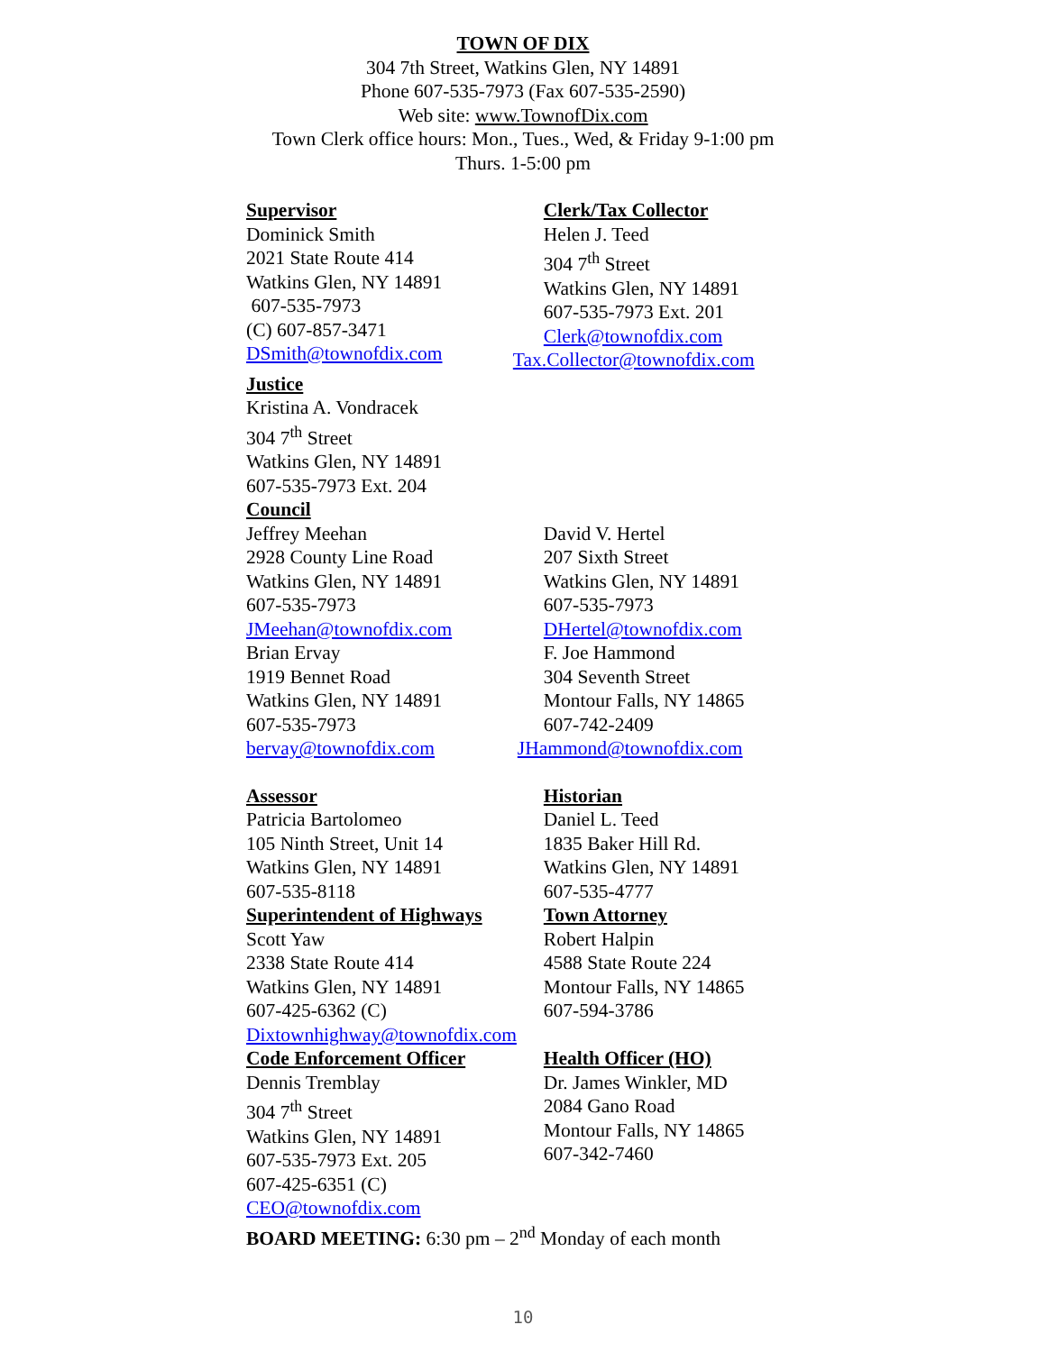TOWN OF DIX
304 7th Street, Watkins Glen, NY 14891
Phone 607-535-7973 (Fax 607-535-2590)
Web site: www.TownofDix.com
Town Clerk office hours: Mon., Tues., Wed, & Friday 9-1:00 pm
Thurs. 1-5:00 pm
Supervisor
Dominick Smith
2021 State Route 414
Watkins Glen, NY 14891
607-535-7973
(C) 607-857-3471
DSmith@townofdix.com
Clerk/Tax Collector
Helen J. Teed
304 7<sup>th</sup> Street
Watkins Glen, NY 14891
607-535-7973 Ext. 201
Clerk@townofdix.com
Tax.Collector@townofdix.com
Justice
Kristina A. Vondracek
304 7<sup>th</sup> Street
Watkins Glen, NY 14891
607-535-7973 Ext. 204
Council
Jeffrey Meehan
2928 County Line Road
Watkins Glen, NY 14891
607-535-7973
JMeehan@townofdix.com
Brian Ervay
1919 Bennet Road
Watkins Glen, NY 14891
607-535-7973
bervay@townofdix.com
David V. Hertel
207 Sixth Street
Watkins Glen, NY 14891
607-535-7973
DHertel@townofdix.com
F. Joe Hammond
304 Seventh Street
Montour Falls, NY 14865
607-742-2409
JHammond@townofdix.com
Assessor
Patricia Bartolomeo
105 Ninth Street, Unit 14
Watkins Glen, NY 14891
607-535-8118
Superintendent of Highways
Scott Yaw
2338 State Route 414
Watkins Glen, NY 14891
607-425-6362 (C)
Dixtownhighway@townofdix.com
Code Enforcement Officer
Dennis Tremblay
304 7<sup>th</sup> Street
Watkins Glen, NY 14891
607-535-7973 Ext. 205
607-425-6351 (C)
CEO@townofdix.com
Historian
Daniel L. Teed
1835 Baker Hill Rd.
Watkins Glen, NY 14891
607-535-4777
Town Attorney
Robert Halpin
4588 State Route 224
Montour Falls, NY 14865
607-594-3786
Health Officer (HO)
Dr. James Winkler, MD
2084 Gano Road
Montour Falls, NY 14865
607-342-7460
BOARD MEETING: 6:30 pm – 2<sup>nd</sup> Monday of each month
10